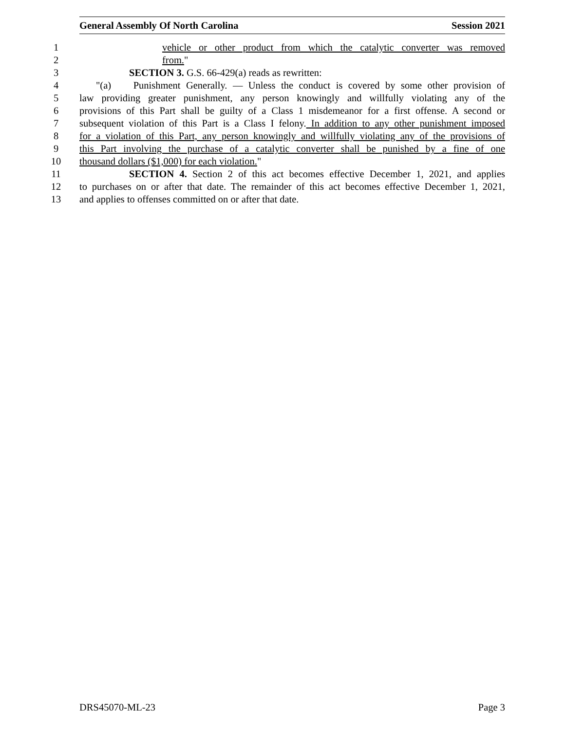General Assembly Of North Carolina Session 2021
1 vehicle or other product from which the catalytic converter was removed
2 from."
3 SECTION 3. G.S. 66-429(a) reads as rewritten:
4 "(a) Punishment Generally. — Unless the conduct is covered by some other provision of
5 law providing greater punishment, any person knowingly and willfully violating any of the
6 provisions of this Part shall be guilty of a Class 1 misdemeanor for a first offense. A second or
7 subsequent violation of this Part is a Class I felony. In addition to any other punishment imposed
8 for a violation of this Part, any person knowingly and willfully violating any of the provisions of
9 this Part involving the purchase of a catalytic converter shall be punished by a fine of one
10 thousand dollars ($1,000) for each violation."
11 SECTION 4. Section 2 of this act becomes effective December 1, 2021, and applies
12 to purchases on or after that date. The remainder of this act becomes effective December 1, 2021,
13 and applies to offenses committed on or after that date.
DRS45070-ML-23 Page 3